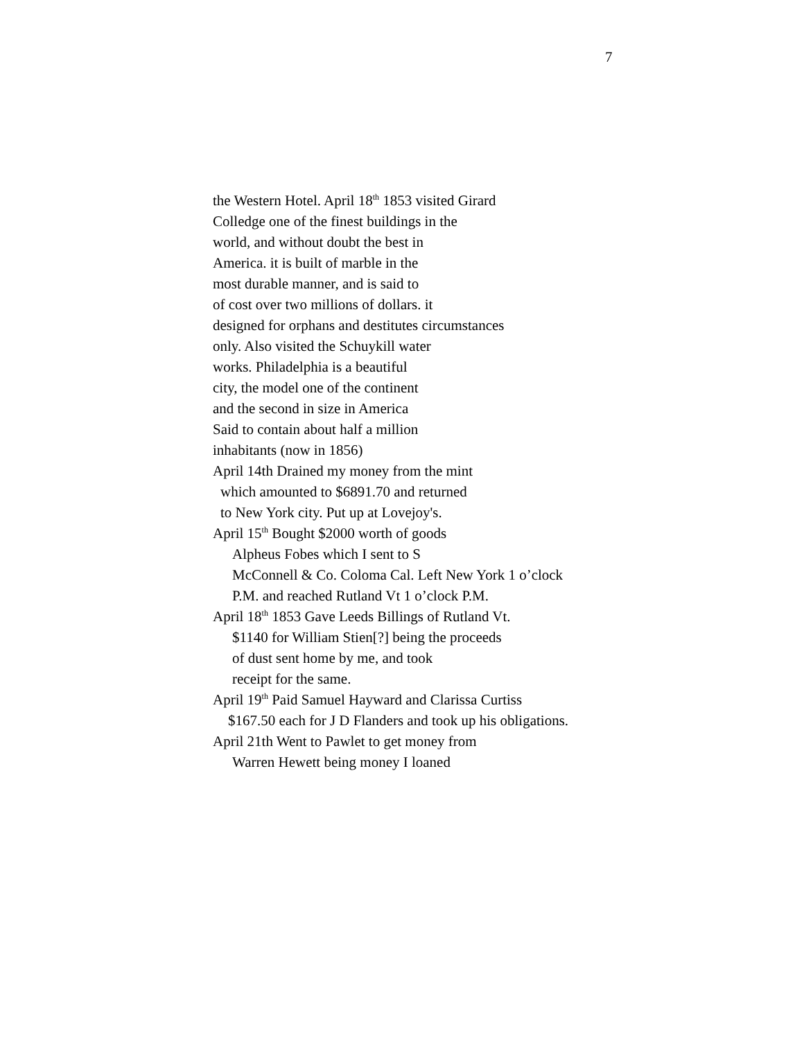7
the Western Hotel. April 18<sup>th</sup> 1853 visited Girard
Colledge one of the finest buildings in the
world, and without doubt the best in
America. it is built of marble in the
most durable manner, and is said to
of cost over two millions of dollars. it
designed for orphans and destitutes circumstances
only. Also visited the Schuykill water
works. Philadelphia is a beautiful
city, the model one of the continent
and the second in size in America
Said to contain about half a million
inhabitants (now in 1856)
April 14th Drained my money from the mint
which amounted to $6891.70 and returned
to New York city. Put up at Lovejoy's.
April 15<sup>th</sup> Bought $2000 worth of goods
Alpheus Fobes which I sent to S
McConnell & Co. Coloma Cal. Left New York 1 o’clock
P.M. and reached Rutland Vt 1 o’clock P.M.
April 18<sup>th</sup> 1853 Gave Leeds Billings of Rutland Vt.
$1140 for William Stien[?] being the proceeds
of dust sent home by me, and took
receipt for the same.
April 19<sup>th</sup> Paid Samuel Hayward and Clarissa Curtiss
$167.50 each for J D Flanders and took up his obligations.
April 21th Went to Pawlet to get money from
Warren Hewett being money I loaned